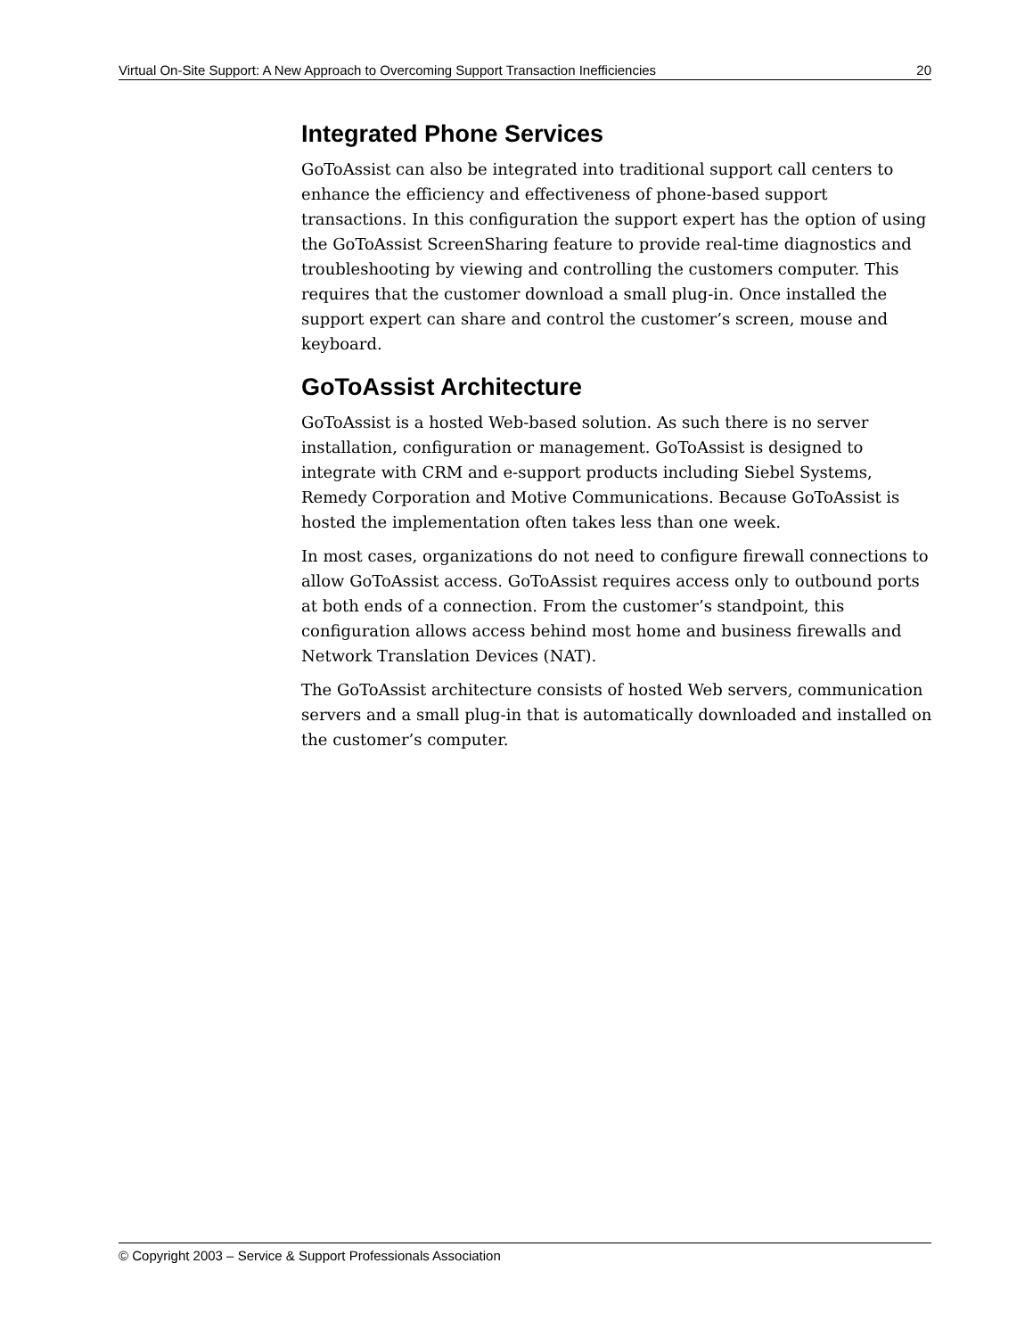Virtual On-Site Support: A New Approach to Overcoming Support Transaction Inefficiencies 20
Integrated Phone Services
GoToAssist can also be integrated into traditional support call centers to enhance the efficiency and effectiveness of phone-based support transactions. In this configuration the support expert has the option of using the GoToAssist ScreenSharing feature to provide real-time diagnostics and troubleshooting by viewing and controlling the customers computer. This requires that the customer download a small plug-in. Once installed the support expert can share and control the customer’s screen, mouse and keyboard.
GoToAssist Architecture
GoToAssist is a hosted Web-based solution. As such there is no server installation, configuration or management. GoToAssist is designed to integrate with CRM and e-support products including Siebel Systems, Remedy Corporation and Motive Communications. Because GoToAssist is hosted the implementation often takes less than one week.
In most cases, organizations do not need to configure firewall connections to allow GoToAssist access. GoToAssist requires access only to outbound ports at both ends of a connection. From the customer’s standpoint, this configuration allows access behind most home and business firewalls and Network Translation Devices (NAT).
The GoToAssist architecture consists of hosted Web servers, communication servers and a small plug-in that is automatically downloaded and installed on the customer’s computer.
© Copyright 2003 – Service & Support Professionals Association